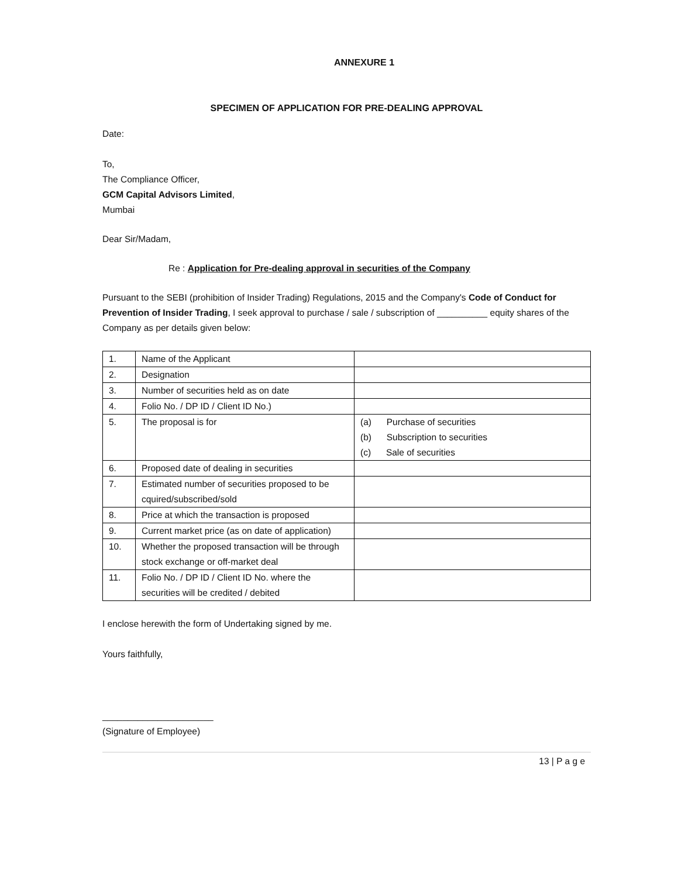ANNEXURE 1
SPECIMEN OF APPLICATION FOR PRE-DEALING APPROVAL
Date:
To,
The Compliance Officer,
GCM Capital Advisors Limited,
Mumbai
Dear Sir/Madam,
Re : Application for Pre-dealing approval in securities of the Company
Pursuant to the SEBI (prohibition of Insider Trading) Regulations, 2015 and the Company's Code of Conduct for Prevention of Insider Trading, I seek approval to purchase / sale / subscription of __________ equity shares of the Company as per details given below:
| 1. | Name of the Applicant | |
| 2. | Designation | |
| 3. | Number of securities held as on date | |
| 4. | Folio No. / DP ID / Client ID No.) | |
| 5. | The proposal is for | (a) Purchase of securities (b) Subscription to securities (c) Sale of securities |
| 6. | Proposed date of dealing in securities | |
| 7. | Estimated number of securities proposed to be cquired/subscribed/sold | |
| 8. | Price at which the transaction is proposed | |
| 9. | Current market price (as on date of application) | |
| 10. | Whether the proposed transaction will be through stock exchange or off-market deal | |
| 11. | Folio No. / DP ID / Client ID No. where the securities will be credited / debited | |
I enclose herewith the form of Undertaking signed by me.
Yours faithfully,
______________________
(Signature of Employee)
13 | P a g e